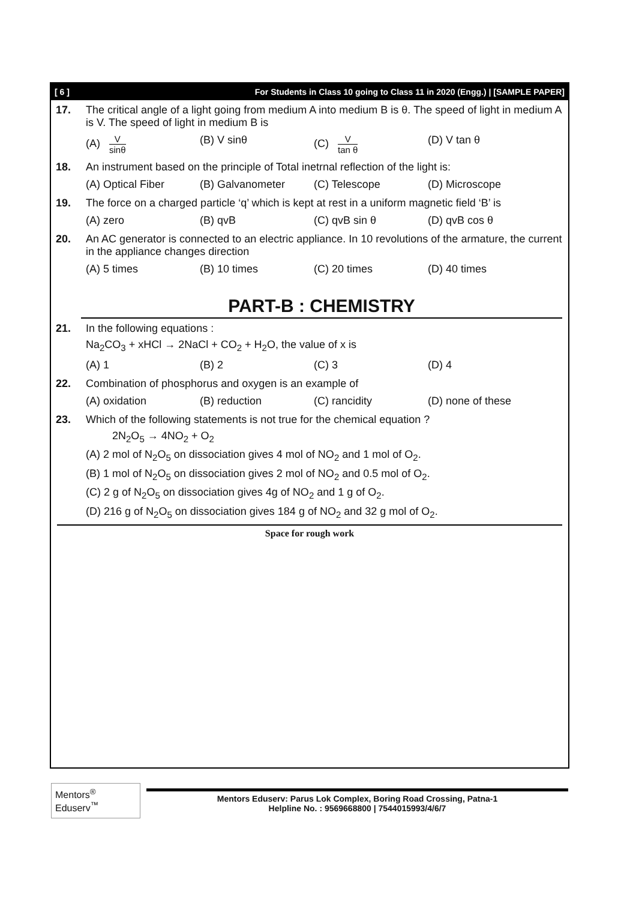[ 6 ] For Students in Class 10 going to Class 11 in 2020 (Engg.) | [SAMPLE PAPER]
17. The critical angle of a light going from medium A into medium B is θ. The speed of light in medium A is V. The speed of light in medium B is
(A) V sinθ
(B) V sinθ (C) V tan θ
(D) V tan θ
18. An instrument based on the principle of Total inetrnal reflection of the light is:
(A) Optical Fiber (B) Galvanometer (C) Telescope (D) Microscope
19. The force on a charged particle ‘q’ which is kept at rest in a uniform magnetic field ‘B’ is
(A) zero (B) qvB (C) qvB sin θ (D) qvB cos θ
20. An AC generator is connected to an electric appliance. In 10 revolutions of the armature, the current in the appliance changes direction
(A) 5 times (B) 10 times (C) 20 times (D) 40 times
PART-B : CHEMISTRY
21. In the following equations :
Na<sub>2</sub>CO<sub>3</sub> + xHCl → 2NaCl + CO<sub>2</sub> + H<sub>2</sub>O, the value of x is
(A) 1 (B) 2 (C) 3 (D) 4
22. Combination of phosphorus and oxygen is an example of
(A) oxidation (B) reduction (C) rancidity (D) none of these
23. Which of the following statements is not true for the chemical equation ?
2N<sub>2</sub>O<sub>5</sub> → 4NO<sub>2</sub> + O<sub>2</sub>
(A) 2 mol of N<sub>2</sub>O<sub>5</sub> on dissociation gives 4 mol of NO<sub>2</sub> and 1 mol of O<sub>2</sub>.
(B) 1 mol of N<sub>2</sub>O<sub>5</sub> on dissociation gives 2 mol of NO<sub>2</sub> and 0.5 mol of O<sub>2</sub>.
(C) 2 g of N<sub>2</sub>O<sub>5</sub> on dissociation gives 4g of NO<sub>2</sub> and 1 g of O<sub>2</sub>.
(D) 216 g of N<sub>2</sub>O<sub>5</sub> on dissociation gives 184 g of NO<sub>2</sub> and 32 g mol of O<sub>2</sub>.
Space for rough work
Mentors<sup>®</sup> Eduserv<sup>™</sup>
Mentors Eduserv: Parus Lok Complex, Boring Road Crossing, Patna-1
Helpline No. : 9569668800 | 7544015993/4/6/7